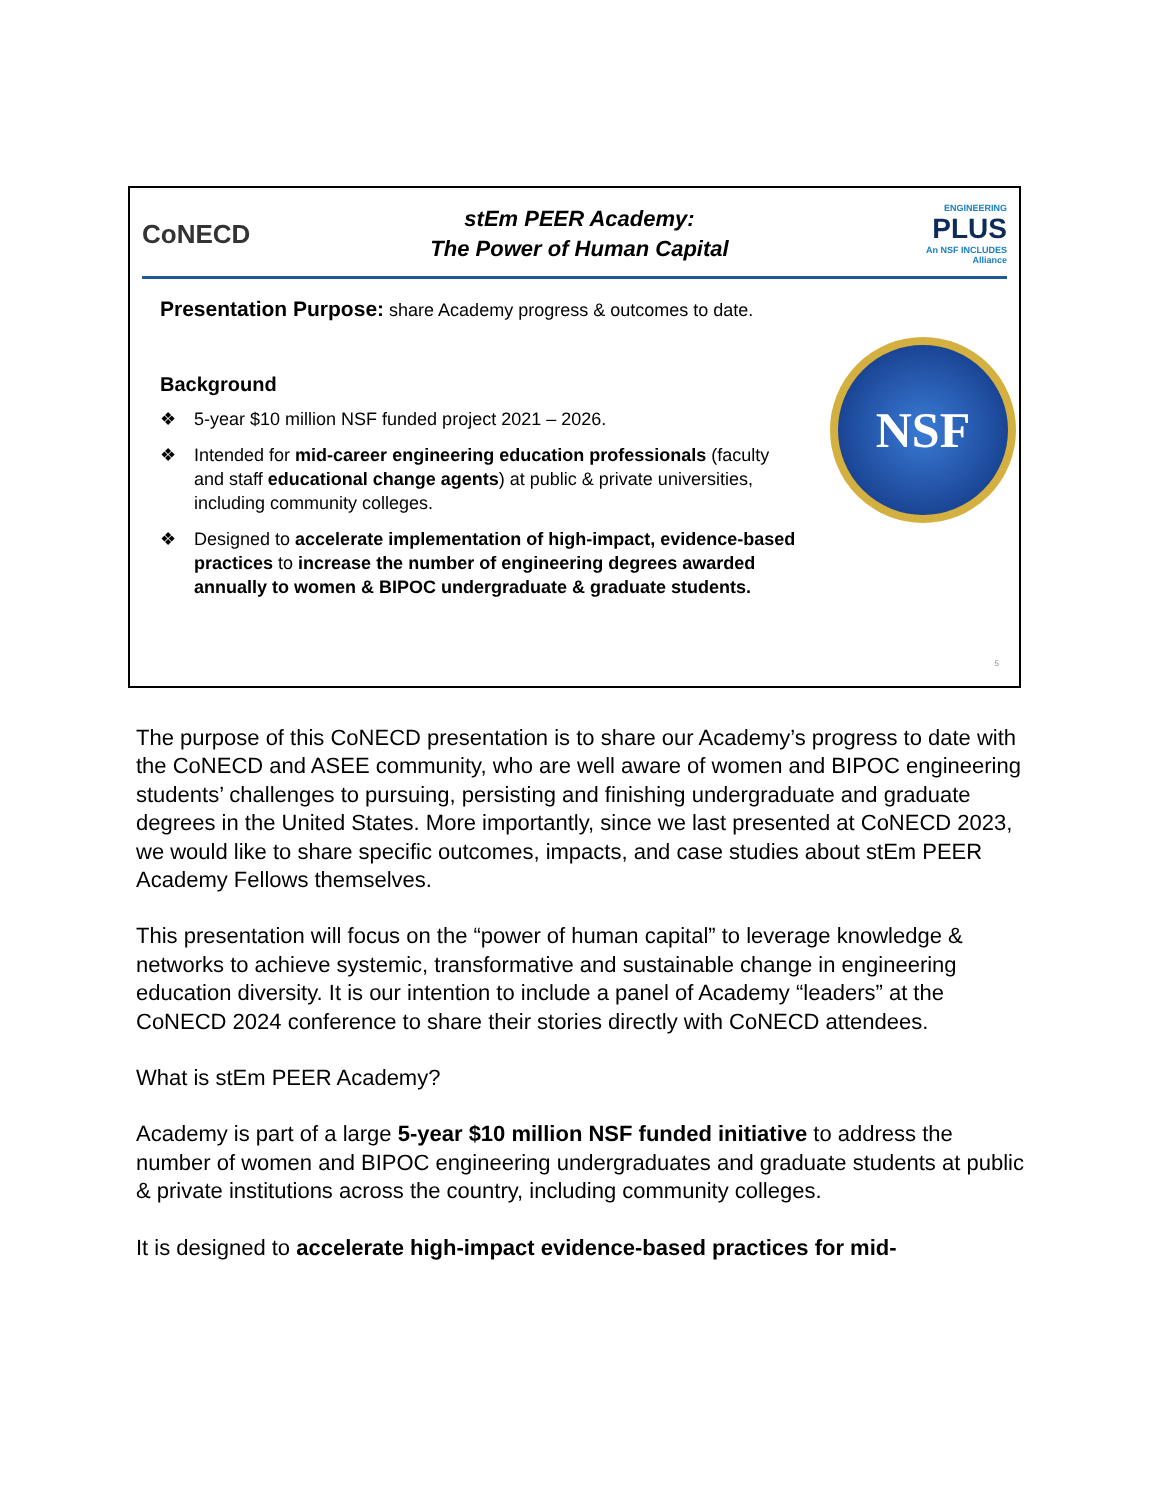CoNECD
stEm PEER Academy:
The Power of Human Capital
ENGINEERING
PLUS
An NSF INCLUDES Alliance
Presentation Purpose: share Academy progress & outcomes to date.
Background
❖ 5-year $10 million NSF funded project 2021 – 2026.
❖ Intended for mid-career engineering education professionals (faculty and staff educational change agents) at public & private universities, including community colleges.
❖ Designed to accelerate implementation of high-impact, evidence-based practices to increase the number of engineering degrees awarded annually to women & BIPOC undergraduate & graduate students.
NSF
5
The purpose of this CoNECD presentation is to share our Academy’s progress to date with the CoNECD and ASEE community, who are well aware of women and BIPOC engineering students’ challenges to pursuing, persisting and finishing undergraduate and graduate degrees in the United States. More importantly, since we last presented at CoNECD 2023, we would like to share specific outcomes, impacts, and case studies about stEm PEER Academy Fellows themselves.
This presentation will focus on the “power of human capital” to leverage knowledge & networks to achieve systemic, transformative and sustainable change in engineering education diversity. It is our intention to include a panel of Academy “leaders” at the CoNECD 2024 conference to share their stories directly with CoNECD attendees.
What is stEm PEER Academy?
Academy is part of a large 5-year $10 million NSF funded initiative to address the number of women and BIPOC engineering undergraduates and graduate students at public & private institutions across the country, including community colleges.
It is designed to accelerate high-impact evidence-based practices for mid-